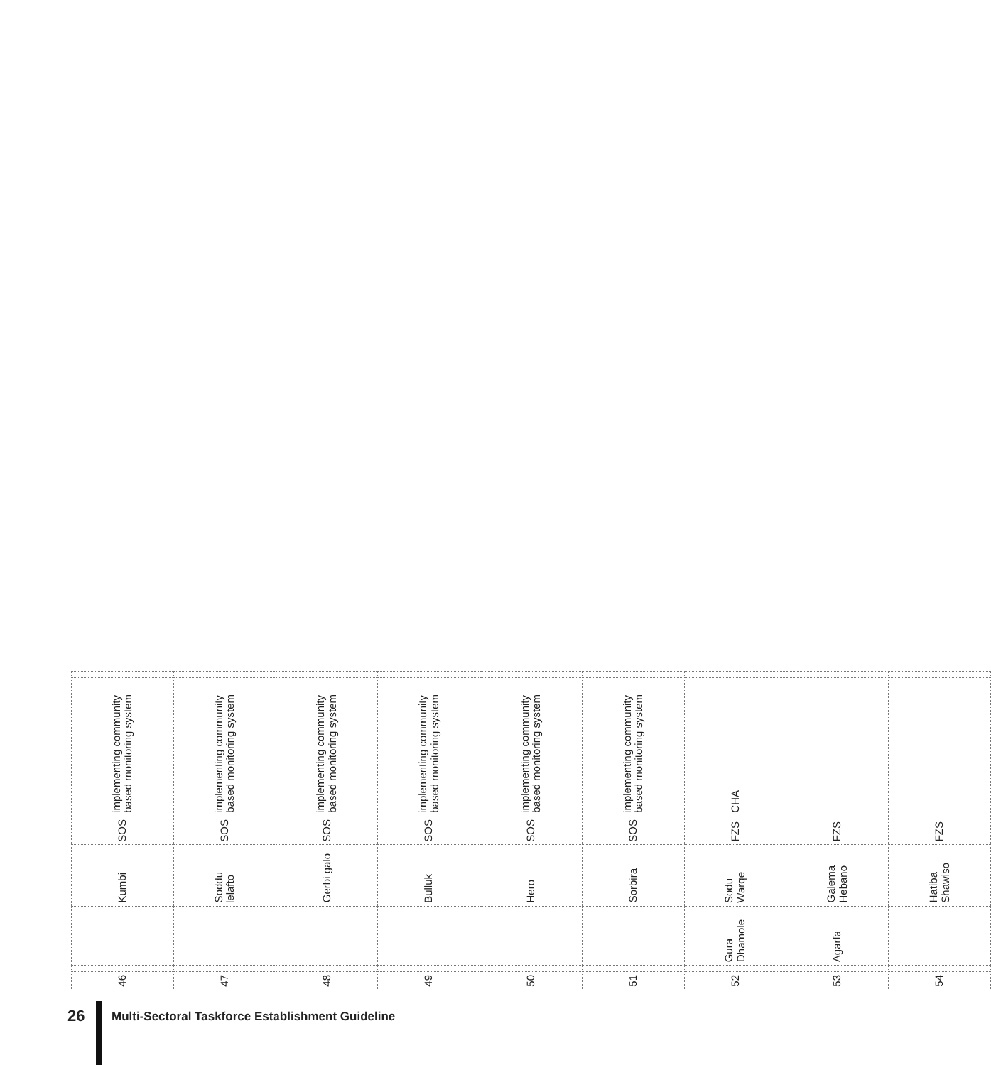| 46 | | | Kumbi | SOS | implementing community based monitoring system | |
| 47 | | | Soddu lelafto | SOS | implementing community based monitoring system | |
| 48 | | | Gerbi galo | SOS | implementing community based monitoring system | |
| 49 | | | Bulluk | SOS | implementing community based monitoring system | |
| 50 | | | Hero | SOS | implementing community based monitoring system | |
| 51 | | | Sorbira | SOS | implementing community based monitoring system | |
| 52 | | Gura Dhamole | Sodu Warqe | FZS | CHA | |
| 53 | | Agarfa | Galema Hebano | FZS | | |
| 54 | | | Hatiba Shawiso | FZS | | |
26
Multi-Sectoral Taskforce Establishment Guideline